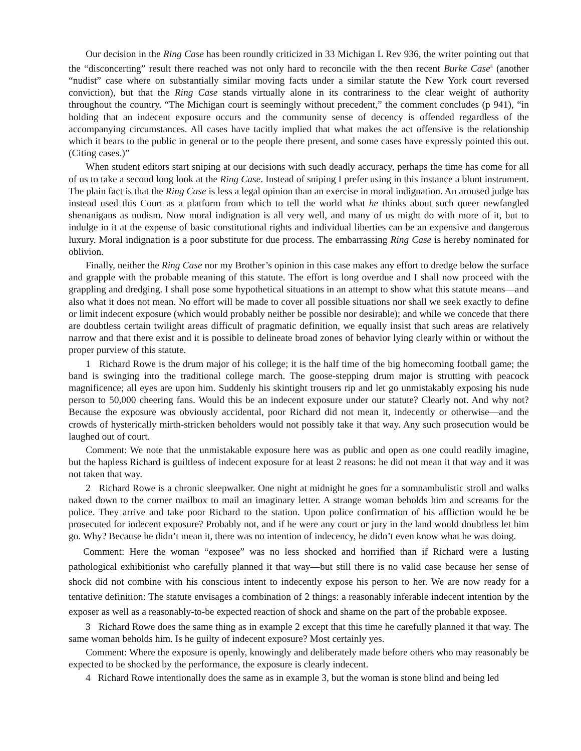Our decision in the Ring Case has been roundly criticized in 33 Michigan L Rev 936, the writer pointing out that the “disconcerting” result there reached was not only hard to reconcile with the then recent Burke Case<sup>5</sup> (another “nudist” case where on substantially similar moving facts under a similar statute the New York court reversed conviction), but that the Ring Case stands virtually alone in its contrariness to the clear weight of authority throughout the country. “The Michigan court is seemingly without precedent,” the comment concludes (p 941), “in holding that an indecent exposure occurs and the community sense of decency is offended regardless of the accompanying circumstances. All cases have tacitly implied that what makes the act offensive is the relationship which it bears to the public in general or to the people there present, and some cases have expressly pointed this out. (Citing cases.)”
When student editors start sniping at our decisions with such deadly accuracy, perhaps the time has come for all of us to take a second long look at the Ring Case. Instead of sniping I prefer using in this instance a blunt instrument. The plain fact is that the Ring Case is less a legal opinion than an exercise in moral indignation. An aroused judge has instead used this Court as a platform from which to tell the world what he thinks about such queer newfangled shenanigans as nudism. Now moral indignation is all very well, and many of us might do with more of it, but to indulge in it at the expense of basic constitutional rights and individual liberties can be an expensive and dangerous luxury. Moral indignation is a poor substitute for due process. The embarrassing Ring Case is hereby nominated for oblivion.
Finally, neither the Ring Case nor my Brother’s opinion in this case makes any effort to dredge below the surface and grapple with the probable meaning of this statute. The effort is long overdue and I shall now proceed with the grappling and dredging. I shall pose some hypothetical situations in an attempt to show what this statute means—and also what it does not mean. No effort will be made to cover all possible situations nor shall we seek exactly to define or limit indecent exposure (which would probably neither be possible nor desirable); and while we concede that there are doubtless certain twilight areas difficult of pragmatic definition, we equally insist that such areas are relatively narrow and that there exist and it is possible to delineate broad zones of behavior lying clearly within or without the proper purview of this statute.
1 Richard Rowe is the drum major of his college; it is the half time of the big homecoming football game; the band is swinging into the traditional college march. The goose-stepping drum major is strutting with peacock magnificence; all eyes are upon him. Suddenly his skintight trousers rip and let go unmistakably exposing his nude person to 50,000 cheering fans. Would this be an indecent exposure under our statute? Clearly not. And why not? Because the exposure was obviously accidental, poor Richard did not mean it, indecently or otherwise—and the crowds of hysterically mirth-stricken beholders would not possibly take it that way. Any such prosecution would be laughed out of court.
Comment: We note that the unmistakable exposure here was as public and open as one could readily imagine, but the hapless Richard is guiltless of indecent exposure for at least 2 reasons: he did not mean it that way and it was not taken that way.
2 Richard Rowe is a chronic sleepwalker. One night at midnight he goes for a somnambulistic stroll and walks naked down to the corner mailbox to mail an imaginary letter. A strange woman beholds him and screams for the police. They arrive and take poor Richard to the station. Upon police confirmation of his affliction would he be prosecuted for indecent exposure? Probably not, and if he were any court or jury in the land would doubtless let him go. Why? Because he didn’t mean it, there was no intention of indecency, he didn’t even know what he was doing.
Comment: Here the woman “exposee” was no less shocked and horrified than if Richard were a lusting pathological exhibitionist who carefully planned it that way—but still there is no valid case because her sense of shock did not combine with his conscious intent to indecently expose his person to her. We are now ready for a tentative definition: The statute envisages a combination of 2 things: a reasonably inferable indecent intention by the exposer as well as a reasonably-to-be expected reaction of shock and shame on the part of the probable exposee.
3 Richard Rowe does the same thing as in example 2 except that this time he carefully planned it that way. The same woman beholds him. Is he guilty of indecent exposure? Most certainly yes.
Comment: Where the exposure is openly, knowingly and deliberately made before others who may reasonably be expected to be shocked by the performance, the exposure is clearly indecent.
4 Richard Rowe intentionally does the same as in example 3, but the woman is stone blind and being led